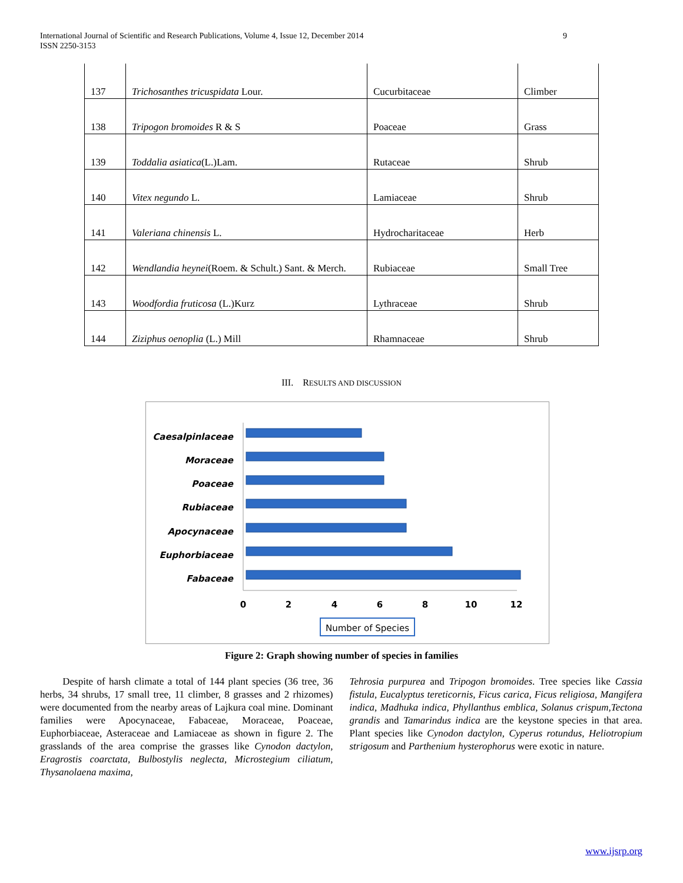International Journal of Scientific and Research Publications, Volume 4, Issue 12, December 2014
ISSN 2250-3153
9
| 137 | Trichosanthes tricuspidata Lour. | Cucurbitaceae | Climber |
| 138 | Tripogon bromoides R & S | Poaceae | Grass |
| 139 | Toddalia asiatica (L.)Lam. | Rutaceae | Shrub |
| 140 | Vitex negundo L. | Lamiaceae | Shrub |
| 141 | Valeriana chinensis L. | Hydrocharitaceae | Herb |
| 142 | Wendlandia heynei (Roem. & Schult.) Sant. & Merch. | Rubiaceae | Small Tree |
| 143 | Woodfordia fruticosa (L.)Kurz | Lythraceae | Shrub |
| 144 | Ziziphus oenoplia (L.) Mill | Rhamnaceae | Shrub |
III. RESULTS AND DISCUSSION
Caesalpinlaceae
Moraceae
Poaceae
Rubiaceae
Apocynaceae
Euphorbiaceae
Fabaceae
0
2
4
6
8
10
12
Number of Species
Figure 2: Graph showing number of species in families
Despite of harsh climate a total of 144 plant species (36 tree, 36 herbs, 34 shrubs, 17 small tree, 11 climber, 8 grasses and 2 rhizomes) were documented from the nearby areas of Lajkura coal mine. Dominant families were Apocynaceae, Fabaceae, Moraceae, Poaceae, Euphorbiaceae, Asteraceae and Lamiaceae as shown in figure 2. The grasslands of the area comprise the grasses like Cynodon dactylon, Eragrostis coarctata, Bulbostylis neglecta, Microstegium ciliatum, Thysanolaena maxima,
Tehrosia purpurea and Tripogon bromoides. Tree species like Cassia fistula, Eucalyptus tereticornis, Ficus carica, Ficus religiosa, Mangifera indica, Madhuka indica, Phyllanthus emblica, Solanus crispum,Tectona grandis and Tamarindus indica are the keystone species in that area. Plant species like Cynodon dactylon, Cyperus rotundus, Heliotropium strigosum and Parthenium hysterophorus were exotic in nature.
www.ijsrp.org